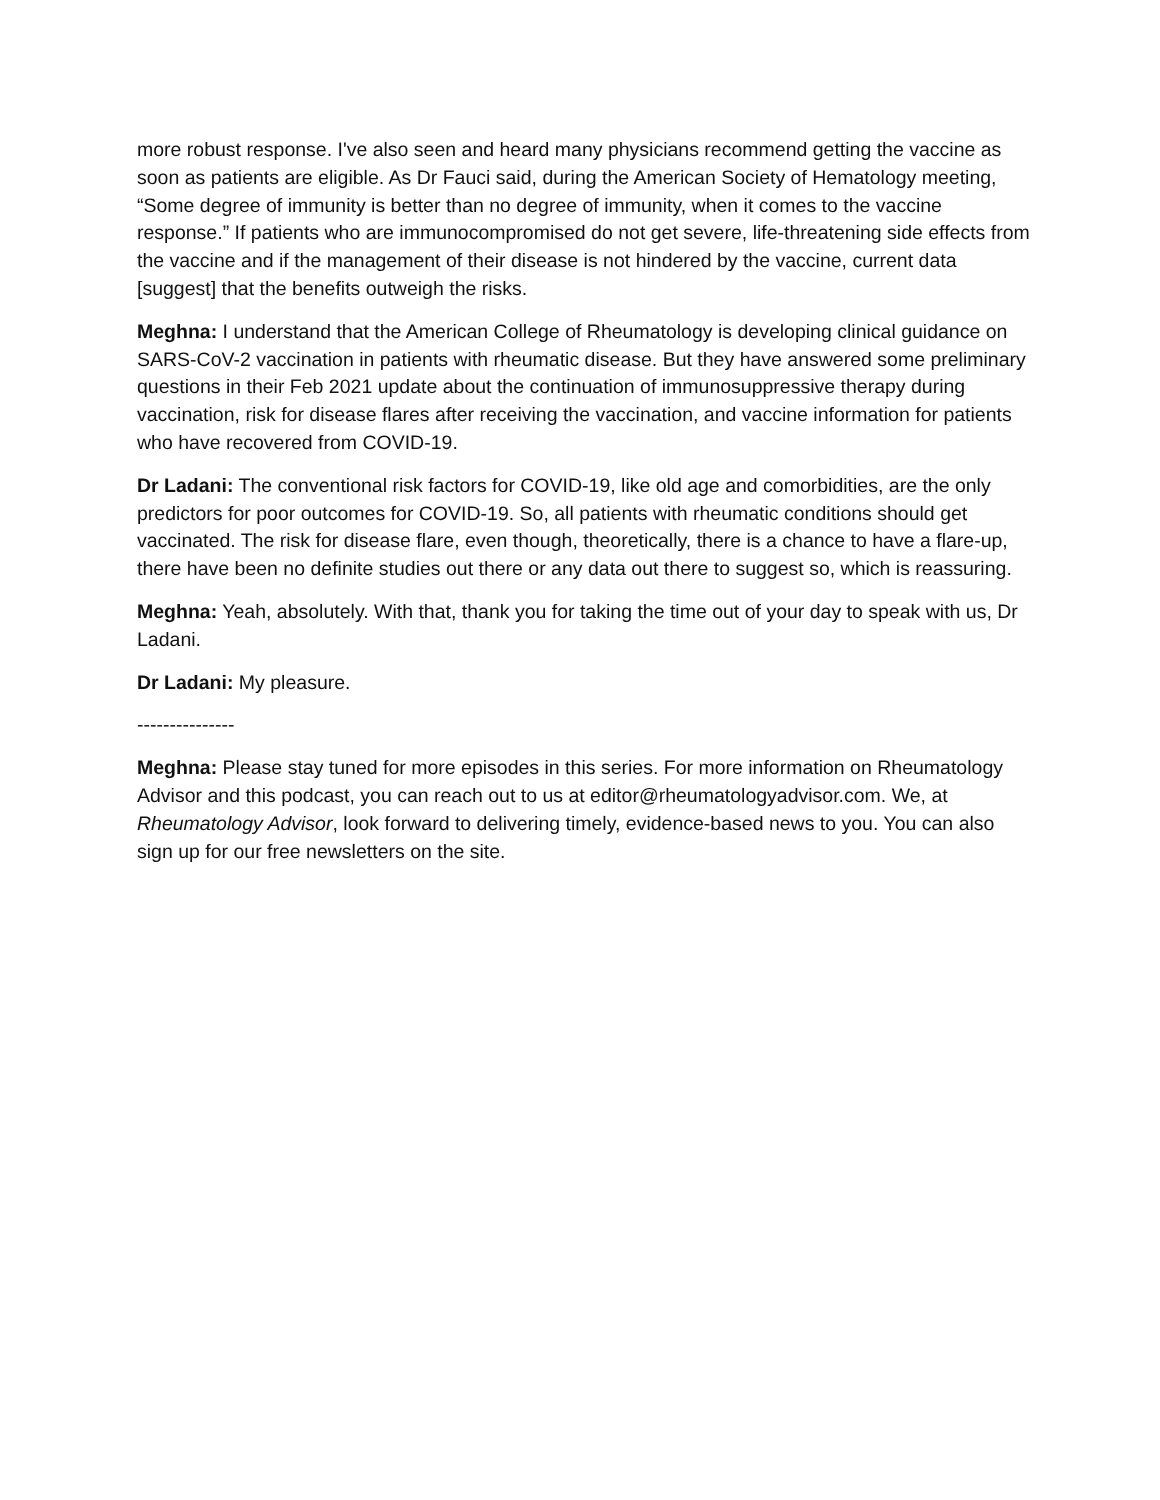more robust response. I've also seen and heard many physicians recommend getting the vaccine as soon as patients are eligible. As Dr Fauci said, during the American Society of Hematology meeting, “Some degree of immunity is better than no degree of immunity, when it comes to the vaccine response.” If patients who are immunocompromised do not get severe, life-threatening side effects from the vaccine and if the management of their disease is not hindered by the vaccine, current data [suggest] that the benefits outweigh the risks.
Meghna: I understand that the American College of Rheumatology is developing clinical guidance on SARS-CoV-2 vaccination in patients with rheumatic disease. But they have answered some preliminary questions in their Feb 2021 update about the continuation of immunosuppressive therapy during vaccination, risk for disease flares after receiving the vaccination, and vaccine information for patients who have recovered from COVID-19.
Dr Ladani: The conventional risk factors for COVID-19, like old age and comorbidities, are the only predictors for poor outcomes for COVID-19. So, all patients with rheumatic conditions should get vaccinated. The risk for disease flare, even though, theoretically, there is a chance to have a flare-up, there have been no definite studies out there or any data out there to suggest so, which is reassuring.
Meghna: Yeah, absolutely. With that, thank you for taking the time out of your day to speak with us, Dr Ladani.
Dr Ladani: My pleasure.
---------------
Meghna: Please stay tuned for more episodes in this series. For more information on Rheumatology Advisor and this podcast, you can reach out to us at editor@rheumatologyadvisor.com. We, at Rheumatology Advisor, look forward to delivering timely, evidence-based news to you. You can also sign up for our free newsletters on the site.